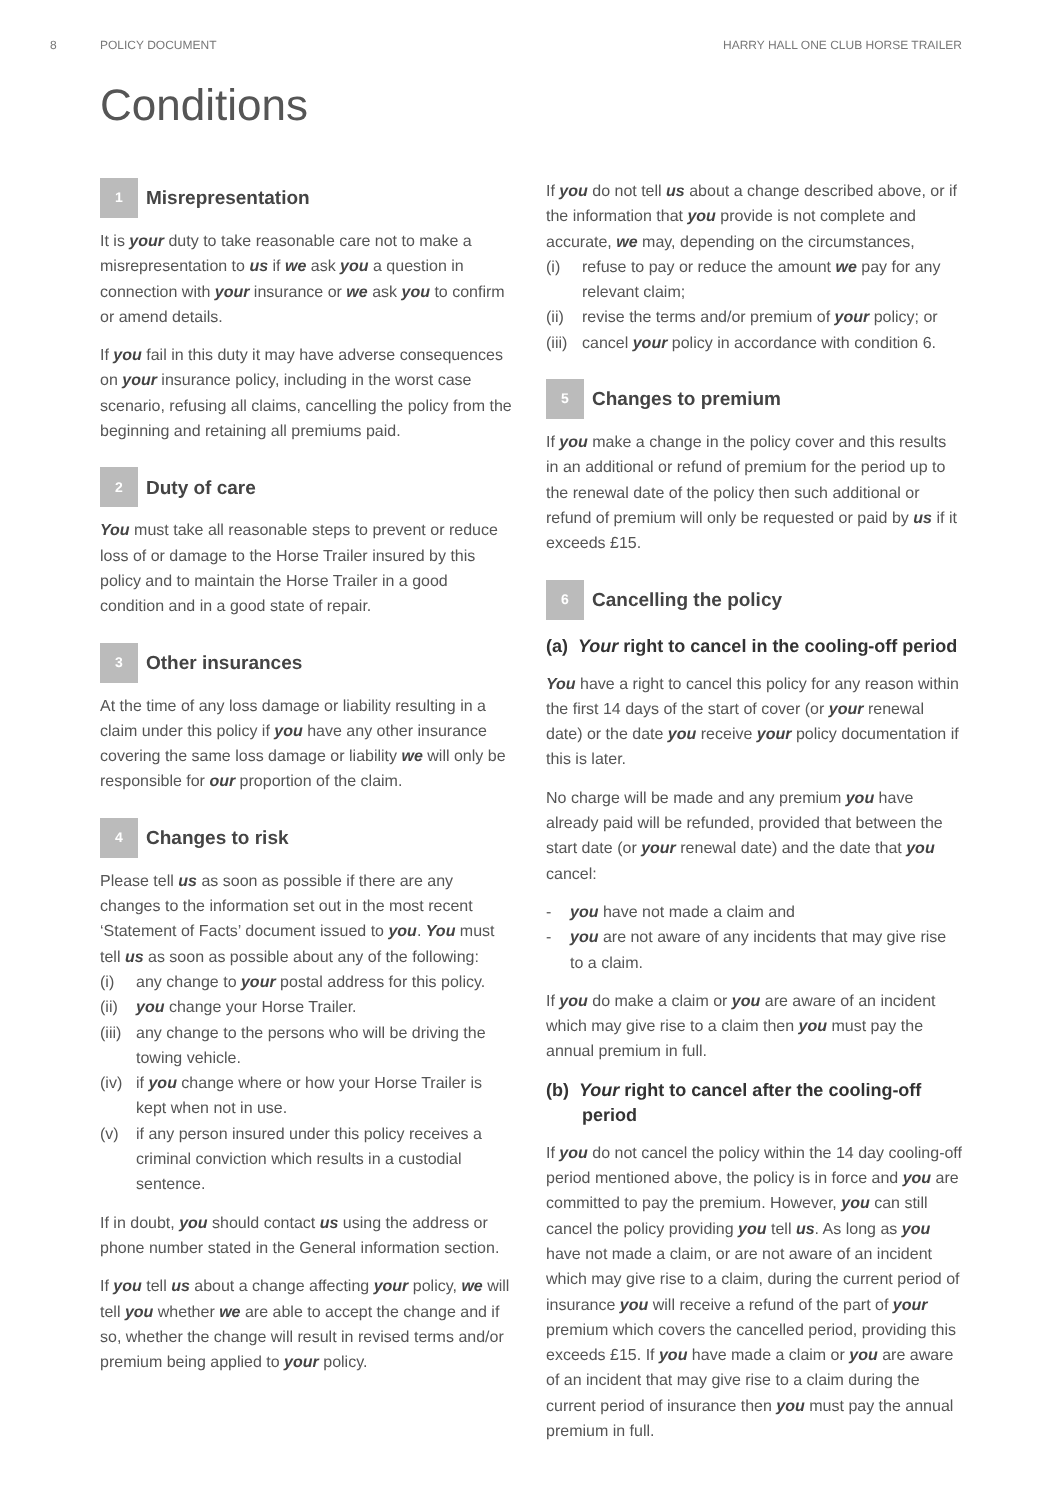8 POLICY DOCUMENT HARRY HALL ONE CLUB HORSE TRAILER
Conditions
1 Misrepresentation
It is your duty to take reasonable care not to make a misrepresentation to us if we ask you a question in connection with your insurance or we ask you to confirm or amend details.
If you fail in this duty it may have adverse consequences on your insurance policy, including in the worst case scenario, refusing all claims, cancelling the policy from the beginning and retaining all premiums paid.
2 Duty of care
You must take all reasonable steps to prevent or reduce loss of or damage to the Horse Trailer insured by this policy and to maintain the Horse Trailer in a good condition and in a good state of repair.
3 Other insurances
At the time of any loss damage or liability resulting in a claim under this policy if you have any other insurance covering the same loss damage or liability we will only be responsible for our proportion of the claim.
4 Changes to risk
Please tell us as soon as possible if there are any changes to the information set out in the most recent ‘Statement of Facts’ document issued to you. You must tell us as soon as possible about any of the following:
(i) any change to your postal address for this policy.
(ii) you change your Horse Trailer.
(iii) any change to the persons who will be driving the towing vehicle.
(iv) if you change where or how your Horse Trailer is kept when not in use.
(v) if any person insured under this policy receives a criminal conviction which results in a custodial sentence.
If in doubt, you should contact us using the address or phone number stated in the General information section.
If you tell us about a change affecting your policy, we will tell you whether we are able to accept the change and if so, whether the change will result in revised terms and/or premium being applied to your policy.
If you do not tell us about a change described above, or if the information that you provide is not complete and accurate, we may, depending on the circumstances,
(i) refuse to pay or reduce the amount we pay for any relevant claim;
(ii) revise the terms and/or premium of your policy; or
(iii) cancel your policy in accordance with condition 6.
5 Changes to premium
If you make a change in the policy cover and this results in an additional or refund of premium for the period up to the renewal date of the policy then such additional or refund of premium will only be requested or paid by us if it exceeds £15.
6 Cancelling the policy
(a) Your right to cancel in the cooling-off period
You have a right to cancel this policy for any reason within the first 14 days of the start of cover (or your renewal date) or the date you receive your policy documentation if this is later.
No charge will be made and any premium you have already paid will be refunded, provided that between the start date (or your renewal date) and the date that you cancel:
- you have not made a claim and
- you are not aware of any incidents that may give rise to a claim.
If you do make a claim or you are aware of an incident which may give rise to a claim then you must pay the annual premium in full.
(b) Your right to cancel after the cooling-off period
If you do not cancel the policy within the 14 day cooling-off period mentioned above, the policy is in force and you are committed to pay the premium. However, you can still cancel the policy providing you tell us. As long as you have not made a claim, or are not aware of an incident which may give rise to a claim, during the current period of insurance you will receive a refund of the part of your premium which covers the cancelled period, providing this exceeds £15. If you have made a claim or you are aware of an incident that may give rise to a claim during the current period of insurance then you must pay the annual premium in full.